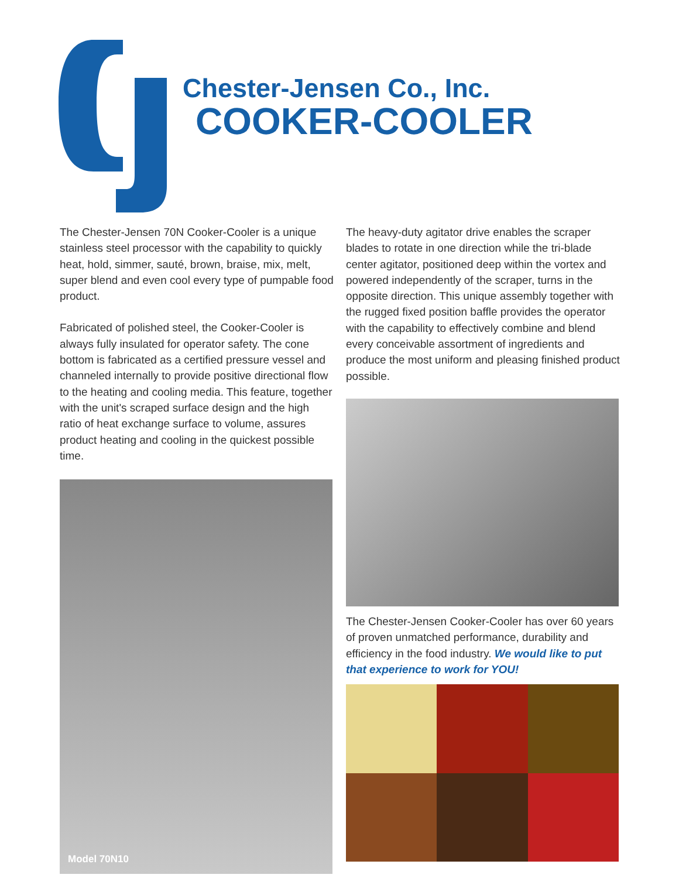Chester-Jensen Co., Inc.
COOKER-COOLER
The Chester-Jensen 70N Cooker-Cooler is a unique stainless steel processor with the capability to quickly heat, hold, simmer, sauté, brown, braise, mix, melt, super blend and even cool every type of pumpable food product.
Fabricated of polished steel, the Cooker-Cooler is always fully insulated for operator safety. The cone bottom is fabricated as a certified pressure vessel and channeled internally to provide positive directional flow to the heating and cooling media. This feature, together with the unit's scraped surface design and the high ratio of heat exchange surface to volume, assures product heating and cooling in the quickest possible time.
Model 70N10
The heavy-duty agitator drive enables the scraper blades to rotate in one direction while the tri-blade center agitator, positioned deep within the vortex and powered independently of the scraper, turns in the opposite direction. This unique assembly together with the rugged fixed position baffle provides the operator with the capability to effectively combine and blend every conceivable assortment of ingredients and produce the most uniform and pleasing finished product possible.
The Chester-Jensen Cooker-Cooler has over 60 years of proven unmatched performance, durability and efficiency in the food industry. We would like to put that experience to work for YOU!